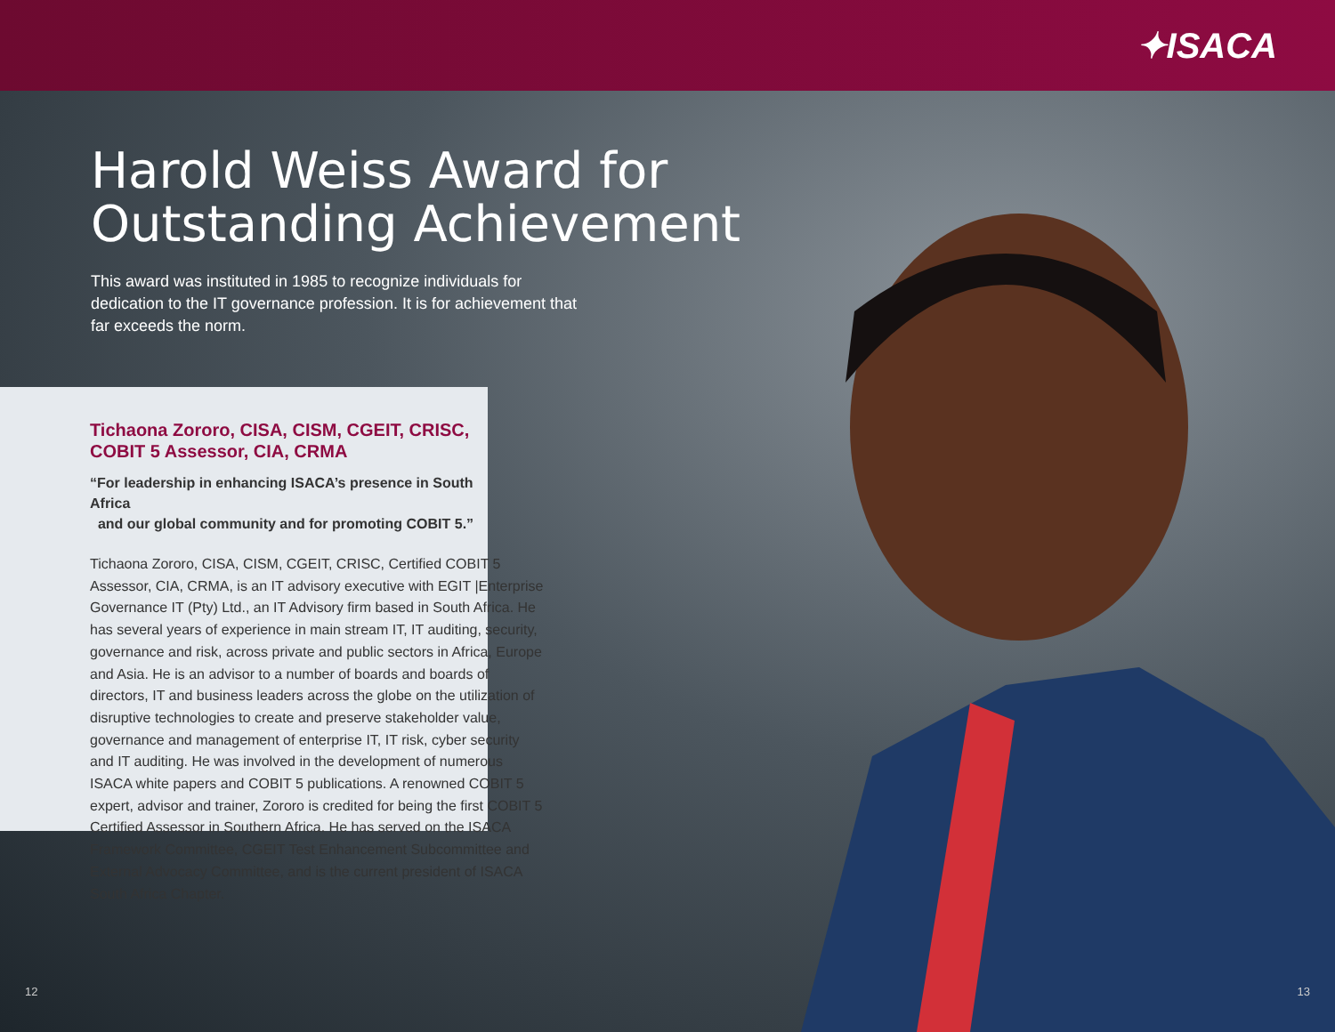✦ISACA
Harold Weiss Award for
Outstanding Achievement
This award was instituted in 1985 to recognize individuals for dedication to the IT governance profession. It is for achievement that far exceeds the norm.
Tichaona Zororo, CISA, CISM, CGEIT, CRISC,
COBIT 5 Assessor, CIA, CRMA
“For leadership in enhancing ISACA’s presence in South Africa
and our global community and for promoting COBIT 5.”
Tichaona Zororo, CISA, CISM, CGEIT, CRISC, Certified COBIT 5 Assessor, CIA, CRMA, is an IT advisory executive with EGIT |Enterprise Governance IT (Pty) Ltd., an IT Advisory firm based in South Africa. He has several years of experience in main stream IT, IT auditing, security, governance and risk, across private and public sectors in Africa, Europe and Asia. He is an advisor to a number of boards and boards of directors, IT and business leaders across the globe on the utilization of disruptive technologies to create and preserve stakeholder value, governance and management of enterprise IT, IT risk, cyber security and IT auditing. He was involved in the development of numerous ISACA white papers and COBIT 5 publications. A renowned COBIT 5 expert, advisor and trainer, Zororo is credited for being the first COBIT 5 Certified Assessor in Southern Africa. He has served on the ISACA Framework Committee, CGEIT Test Enhancement Subcommittee and External Advocacy Committee, and is the current president of ISACA South Africa Chapter.
12 13